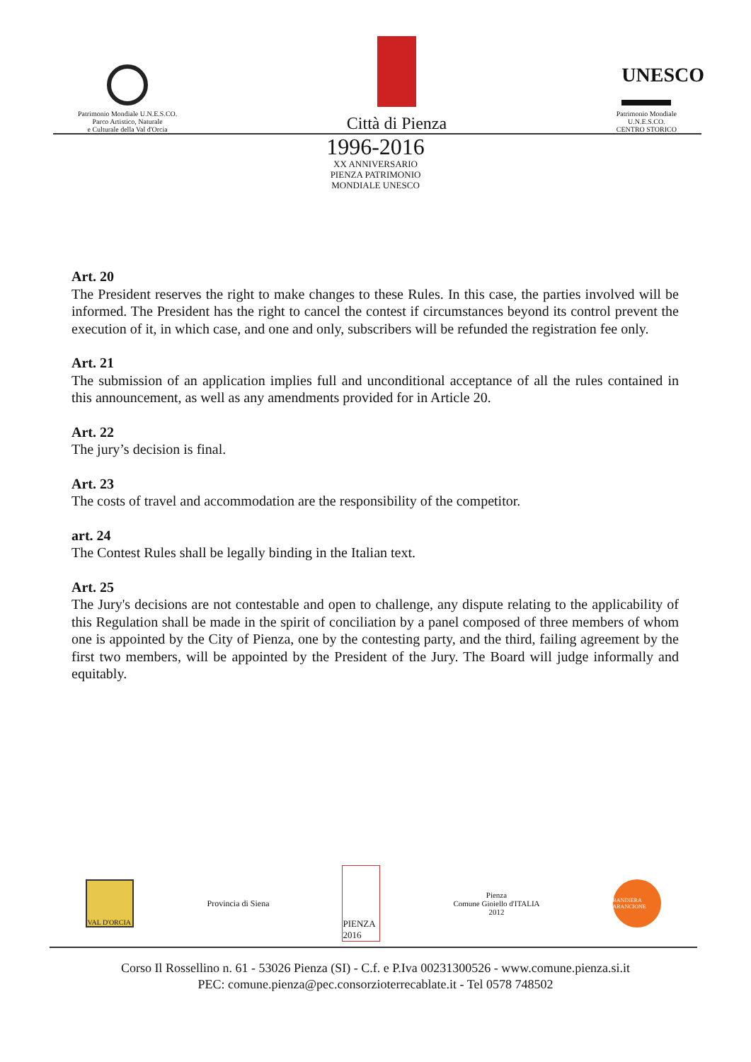Patrimonio Mondiale U.N.E.S.CO.
Parco Artistico, Naturale
e Culturale della Val d'Orcia
Città di Pienza
UNESCO
Patrimonio Mondiale
U.N.E.S.CO.
CENTRO STORICO
1996-2016
XX ANNIVERSARIO
PIENZA PATRIMONIO
MONDIALE UNESCO
Art. 20
The President reserves the right to make changes to these Rules. In this case, the parties involved will be informed. The President has the right to cancel the contest if circumstances beyond its control prevent the execution of it, in which case, and one and only, subscribers will be refunded the registration fee only.
Art. 21
The submission of an application implies full and unconditional acceptance of all the rules contained in this announcement, as well as any amendments provided for in Article 20.
Art. 22
The jury’s decision is final.
Art. 23
The costs of travel and accommodation are the responsibility of the competitor.
art. 24
The Contest Rules shall be legally binding in the Italian text.
Art. 25
The Jury's decisions are not contestable and open to challenge, any dispute relating to the applicability of this Regulation shall be made in the spirit of conciliation by a panel composed of three members of whom one is appointed by the City of Pienza, one by the contesting party, and the third, failing agreement by the first two members, will be appointed by the President of the Jury. The Board will judge informally and equitably.
VAL D'ORCIA
Provincia di Siena
PIENZA 2016
Pienza
Comune Gioiello d'ITALIA
2012
BANDIERA ARANCIONE
Corso Il Rossellino n. 61 - 53026 Pienza (SI) - C.f. e P.Iva 00231300526 - www.comune.pienza.si.it
PEC: comune.pienza@pec.consorzioterrecablate.it - Tel 0578 748502